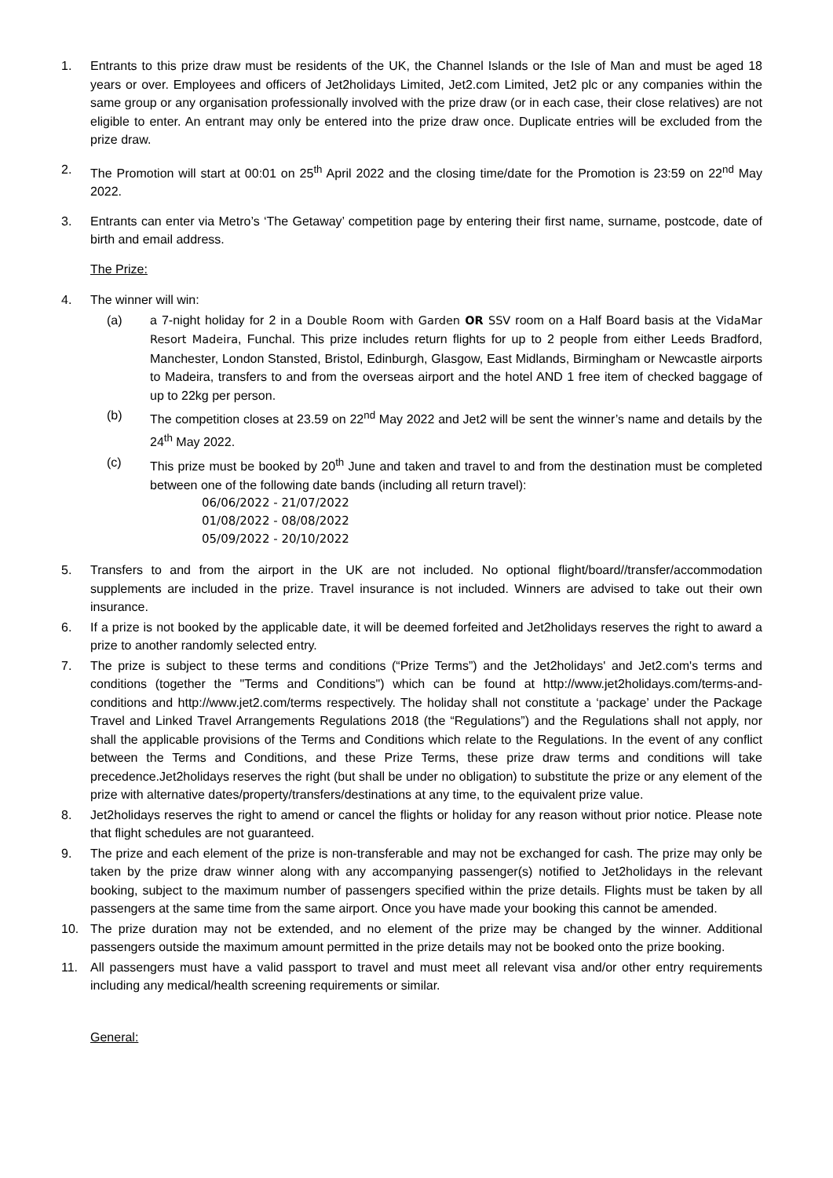1. Entrants to this prize draw must be residents of the UK, the Channel Islands or the Isle of Man and must be aged 18 years or over. Employees and officers of Jet2holidays Limited, Jet2.com Limited, Jet2 plc or any companies within the same group or any organisation professionally involved with the prize draw (or in each case, their close relatives) are not eligible to enter. An entrant may only be entered into the prize draw once. Duplicate entries will be excluded from the prize draw.
2. The Promotion will start at 00:01 on 25<sup>th</sup> April 2022 and the closing time/date for the Promotion is 23:59 on 22<sup>nd</sup> May 2022.
3. Entrants can enter via Metro’s ‘The Getaway’ competition page by entering their first name, surname, postcode, date of birth and email address.
The Prize:
4. The winner will win:
(a) a 7-night holiday for 2 in a Double Room with Garden OR SSV room on a Half Board basis at the VidaMar Resort Madeira, Funchal. This prize includes return flights for up to 2 people from either Leeds Bradford, Manchester, London Stansted, Bristol, Edinburgh, Glasgow, East Midlands, Birmingham or Newcastle airports to Madeira, transfers to and from the overseas airport and the hotel AND 1 free item of checked baggage of up to 22kg per person.
(b) The competition closes at 23.59 on 22<sup>nd</sup> May 2022 and Jet2 will be sent the winner’s name and details by the 24<sup>th</sup> May 2022.
(c) This prize must be booked by 20<sup>th</sup> June and taken and travel to and from the destination must be completed between one of the following date bands (including all return travel):
06/06/2022 - 21/07/2022
01/08/2022 - 08/08/2022
05/09/2022 - 20/10/2022
5. Transfers to and from the airport in the UK are not included. No optional flight/board//transfer/accommodation supplements are included in the prize. Travel insurance is not included. Winners are advised to take out their own insurance.
6. If a prize is not booked by the applicable date, it will be deemed forfeited and Jet2holidays reserves the right to award a prize to another randomly selected entry.
7. The prize is subject to these terms and conditions (“Prize Terms”) and the Jet2holidays' and Jet2.com's terms and conditions (together the "Terms and Conditions") which can be found at http://www.jet2holidays.com/terms-and-conditions and http://www.jet2.com/terms respectively. The holiday shall not constitute a ‘package’ under the Package Travel and Linked Travel Arrangements Regulations 2018 (the “Regulations”) and the Regulations shall not apply, nor shall the applicable provisions of the Terms and Conditions which relate to the Regulations. In the event of any conflict between the Terms and Conditions, and these Prize Terms, these prize draw terms and conditions will take precedence.Jet2holidays reserves the right (but shall be under no obligation) to substitute the prize or any element of the prize with alternative dates/property/transfers/destinations at any time, to the equivalent prize value.
8. Jet2holidays reserves the right to amend or cancel the flights or holiday for any reason without prior notice. Please note that flight schedules are not guaranteed.
9. The prize and each element of the prize is non-transferable and may not be exchanged for cash. The prize may only be taken by the prize draw winner along with any accompanying passenger(s) notified to Jet2holidays in the relevant booking, subject to the maximum number of passengers specified within the prize details. Flights must be taken by all passengers at the same time from the same airport. Once you have made your booking this cannot be amended.
10. The prize duration may not be extended, and no element of the prize may be changed by the winner. Additional passengers outside the maximum amount permitted in the prize details may not be booked onto the prize booking.
11. All passengers must have a valid passport to travel and must meet all relevant visa and/or other entry requirements including any medical/health screening requirements or similar.
General: